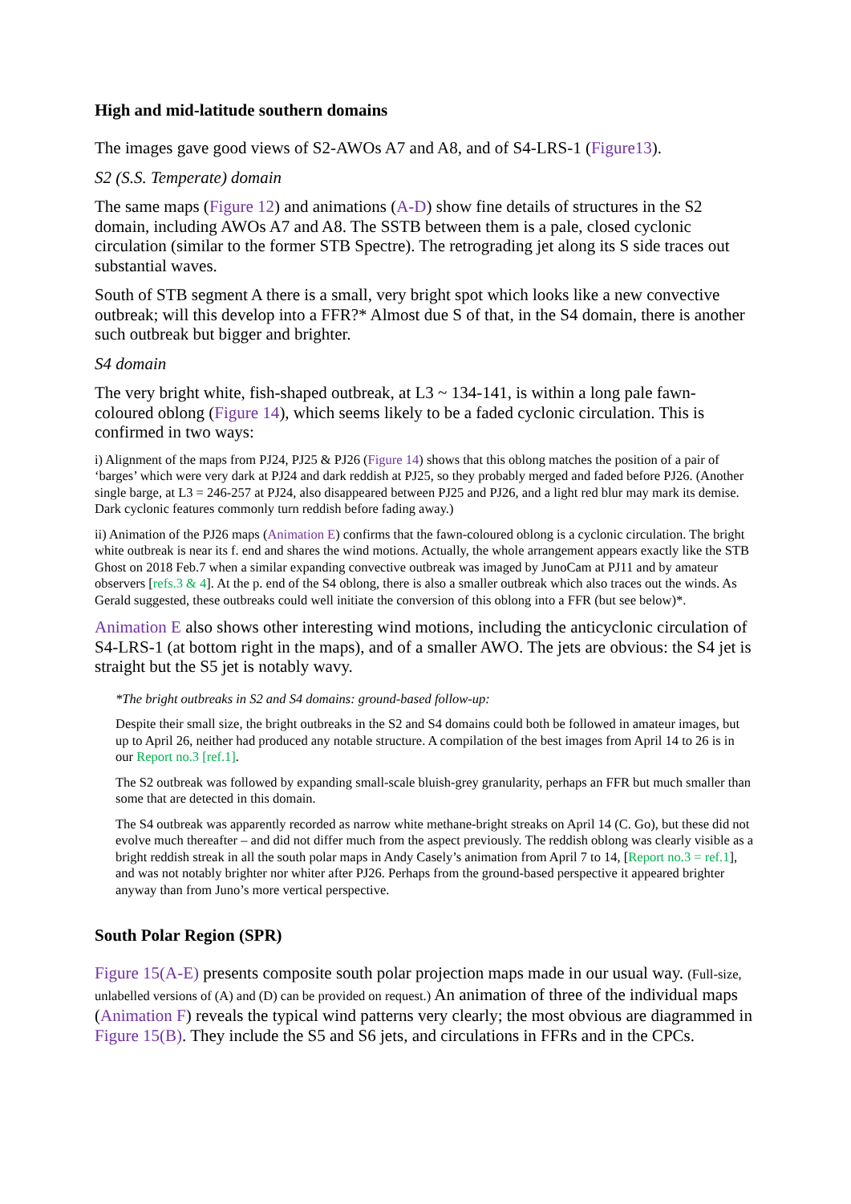High and mid-latitude southern domains
The images gave good views of S2-AWOs A7 and A8, and of S4-LRS-1 (Figure13).
S2 (S.S. Temperate) domain
The same maps (Figure 12) and animations (A-D) show fine details of structures in the S2 domain, including AWOs A7 and A8. The SSTB between them is a pale, closed cyclonic circulation (similar to the former STB Spectre). The retrograding jet along its S side traces out substantial waves.
South of STB segment A there is a small, very bright spot which looks like a new convective outbreak; will this develop into a FFR?* Almost due S of that, in the S4 domain, there is another such outbreak but bigger and brighter.
S4 domain
The very bright white, fish-shaped outbreak, at L3 ~ 134-141, is within a long pale fawn-coloured oblong (Figure 14), which seems likely to be a faded cyclonic circulation. This is confirmed in two ways:
i) Alignment of the maps from PJ24, PJ25 & PJ26 (Figure 14) shows that this oblong matches the position of a pair of ‘barges’ which were very dark at PJ24 and dark reddish at PJ25, so they probably merged and faded before PJ26. (Another single barge, at L3 = 246-257 at PJ24, also disappeared between PJ25 and PJ26, and a light red blur may mark its demise. Dark cyclonic features commonly turn reddish before fading away.)
ii) Animation of the PJ26 maps (Animation E) confirms that the fawn-coloured oblong is a cyclonic circulation. The bright white outbreak is near its f. end and shares the wind motions. Actually, the whole arrangement appears exactly like the STB Ghost on 2018 Feb.7 when a similar expanding convective outbreak was imaged by JunoCam at PJ11 and by amateur observers [refs.3 & 4]. At the p. end of the S4 oblong, there is also a smaller outbreak which also traces out the winds. As Gerald suggested, these outbreaks could well initiate the conversion of this oblong into a FFR (but see below)*.
Animation E also shows other interesting wind motions, including the anticyclonic circulation of S4-LRS-1 (at bottom right in the maps), and of a smaller AWO. The jets are obvious: the S4 jet is straight but the S5 jet is notably wavy.
*The bright outbreaks in S2 and S4 domains: ground-based follow-up:
Despite their small size, the bright outbreaks in the S2 and S4 domains could both be followed in amateur images, but up to April 26, neither had produced any notable structure. A compilation of the best images from April 14 to 26 is in our Report no.3 [ref.1].
The S2 outbreak was followed by expanding small-scale bluish-grey granularity, perhaps an FFR but much smaller than some that are detected in this domain.
The S4 outbreak was apparently recorded as narrow white methane-bright streaks on April 14 (C. Go), but these did not evolve much thereafter – and did not differ much from the aspect previously. The reddish oblong was clearly visible as a bright reddish streak in all the south polar maps in Andy Casely’s animation from April 7 to 14, [Report no.3 = ref.1], and was not notably brighter nor whiter after PJ26. Perhaps from the ground-based perspective it appeared brighter anyway than from Juno’s more vertical perspective.
South Polar Region (SPR)
Figure 15(A-E) presents composite south polar projection maps made in our usual way. (Full-size, unlabelled versions of (A) and (D) can be provided on request.) An animation of three of the individual maps (Animation F) reveals the typical wind patterns very clearly; the most obvious are diagrammed in Figure 15(B). They include the S5 and S6 jets, and circulations in FFRs and in the CPCs.